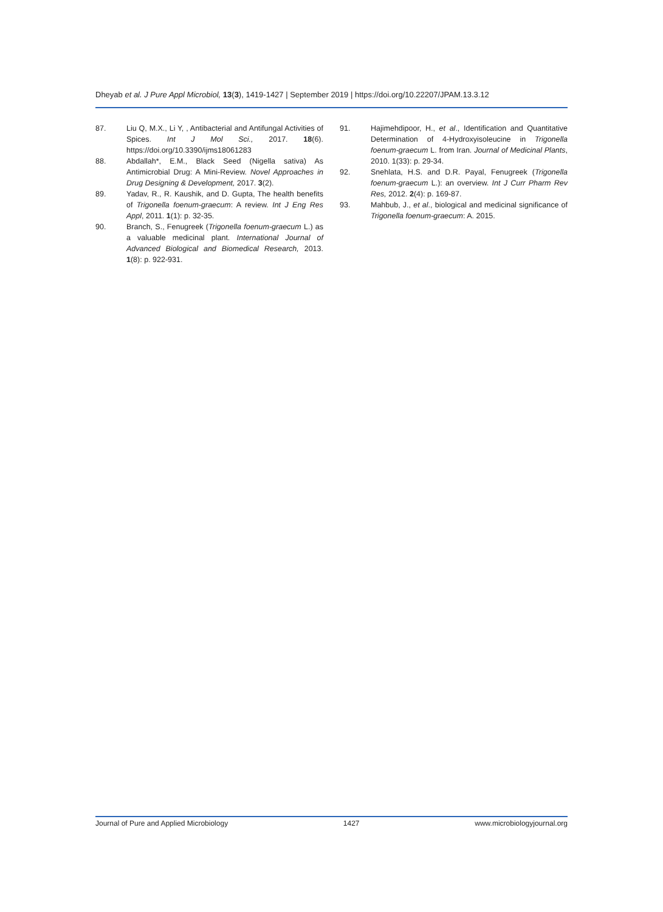Dheyab et al. J Pure Appl Microbiol, 13(3), 1419-1427 | September 2019 | https://doi.org/10.22207/JPAM.13.3.12
87. Liu Q, M.X., Li Y, , Antibacterial and Antifungal Activities of Spices. Int J Mol Sci., 2017. 18(6). https://doi.org/10.3390/ijms18061283
88. Abdallah*, E.M., Black Seed (Nigella sativa) As Antimicrobial Drug: A Mini-Review. Novel Approaches in Drug Designing & Development, 2017. 3(2).
89. Yadav, R., R. Kaushik, and D. Gupta, The health benefits of Trigonella foenum-graecum: A review. Int J Eng Res Appl, 2011. 1(1): p. 32-35.
90. Branch, S., Fenugreek (Trigonella foenum-graecum L.) as a valuable medicinal plant. International Journal of Advanced Biological and Biomedical Research, 2013. 1(8): p. 922-931.
91. Hajimehdipoor, H., et al., Identification and Quantitative Determination of 4-Hydroxyisoleucine in Trigonella foenum-graecum L. from Iran. Journal of Medicinal Plants, 2010. 1(33): p. 29-34.
92. Snehlata, H.S. and D.R. Payal, Fenugreek (Trigonella foenum-graecum L.): an overview. Int J Curr Pharm Rev Res, 2012. 2(4): p. 169-87.
93. Mahbub, J., et al., biological and medicinal significance of Trigonella foenum-graecum: A. 2015.
Journal of Pure and Applied Microbiology 1427 www.microbiologyjournal.org